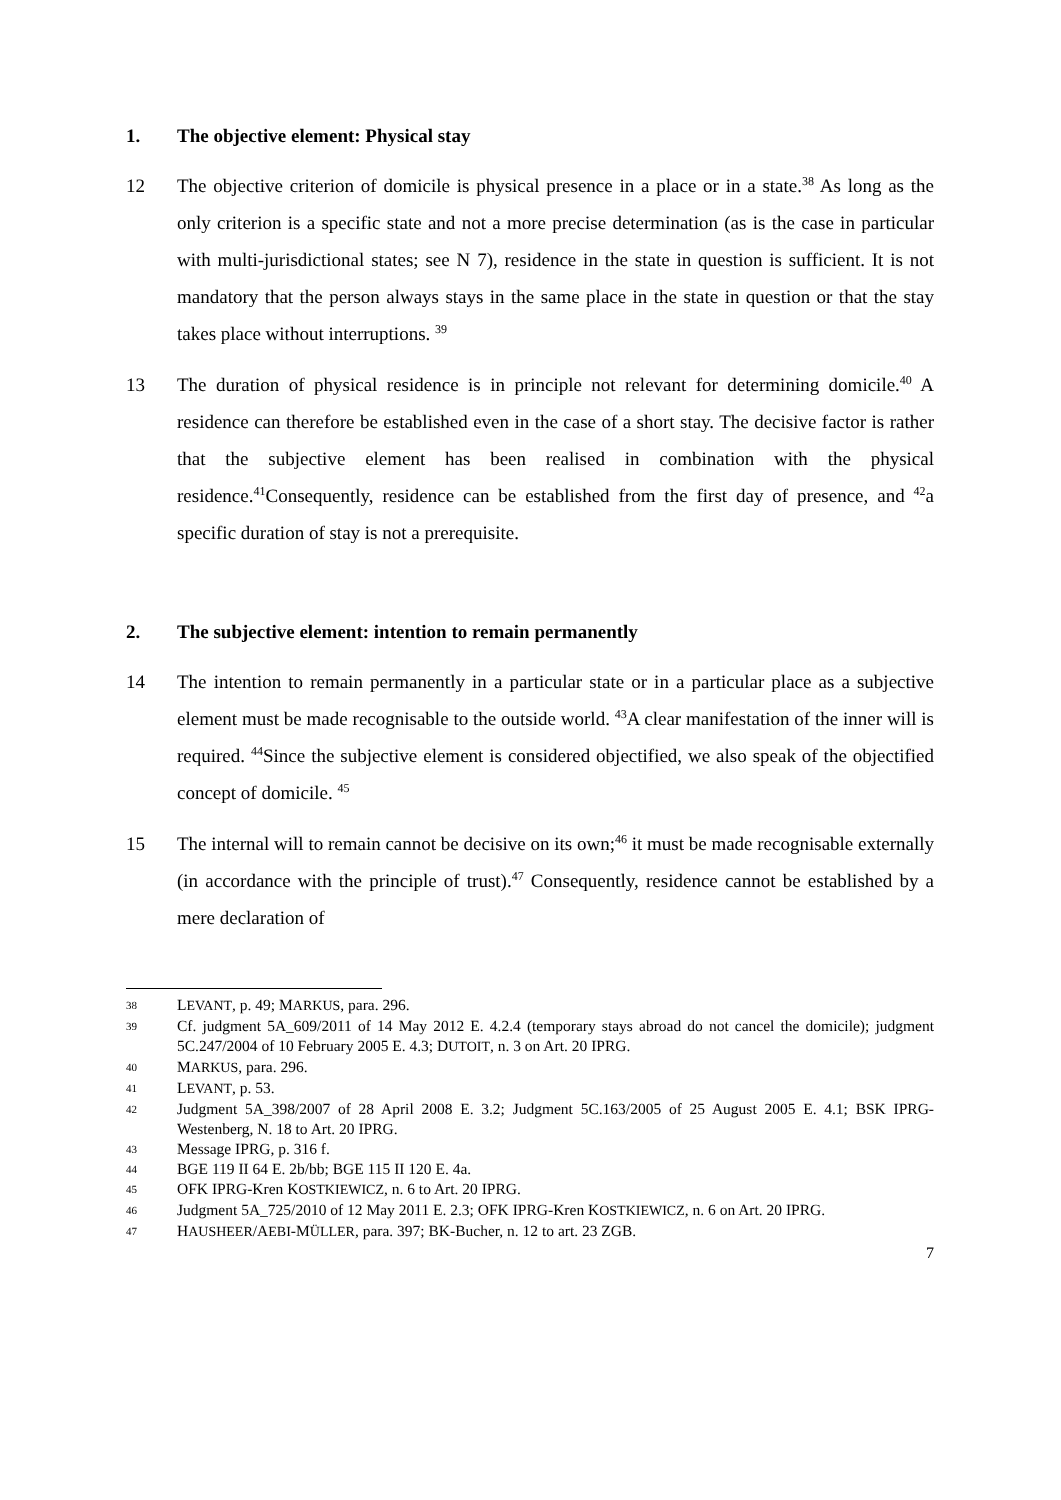1. The objective element: Physical stay
12 The objective criterion of domicile is physical presence in a place or in a state.<sup>38</sup> As long as the only criterion is a specific state and not a more precise determination (as is the case in particular with multi-jurisdictional states; see N 7), residence in the state in question is sufficient. It is not mandatory that the person always stays in the same place in the state in question or that the stay takes place without interruptions. <sup>39</sup>
13 The duration of physical residence is in principle not relevant for determining domicile.<sup>40</sup> A residence can therefore be established even in the case of a short stay. The decisive factor is rather that the subjective element has been realised in combination with the physical residence.<sup>41</sup>Consequently, residence can be established from the first day of presence, and <sup>42</sup>a specific duration of stay is not a prerequisite.
2. The subjective element: intention to remain permanently
14 The intention to remain permanently in a particular state or in a particular place as a subjective element must be made recognisable to the outside world. <sup>43</sup>A clear manifestation of the inner will is required. <sup>44</sup>Since the subjective element is considered objectified, we also speak of the objectified concept of domicile. <sup>45</sup>
15 The internal will to remain cannot be decisive on its own;<sup>46</sup> it must be made recognisable externally (in accordance with the principle of trust).<sup>47</sup> Consequently, residence cannot be established by a mere declaration of
38
LEVANT, p. 49; MARKUS, para. 296.
39
Cf. judgment 5A_609/2011 of 14 May 2012 E. 4.2.4 (temporary stays abroad do not cancel the domicile); judgment 5C.247/2004 of 10 February 2005 E. 4.3; DUTOIT, n. 3 on Art. 20 IPRG.
40
MARKUS, para. 296.
41
LEVANT, p. 53.
42
Judgment 5A_398/2007 of 28 April 2008 E. 3.2; Judgment 5C.163/2005 of 25 August 2005 E. 4.1; BSK IPRG-Westenberg, N. 18 to Art. 20 IPRG.
43
Message IPRG, p. 316 f.
44
BGE 119 II 64 E. 2b/bb; BGE 115 II 120 E. 4a.
45
OFK IPRG-Kren KOSTKIEWICZ, n. 6 to Art. 20 IPRG.
46
Judgment 5A_725/2010 of 12 May 2011 E. 2.3; OFK IPRG-Kren KOSTKIEWICZ, n. 6 on Art. 20 IPRG.
47
HAUSHEER/AEBI-MÜLLER, para. 397; BK-Bucher, n. 12 to art. 23 ZGB.
7